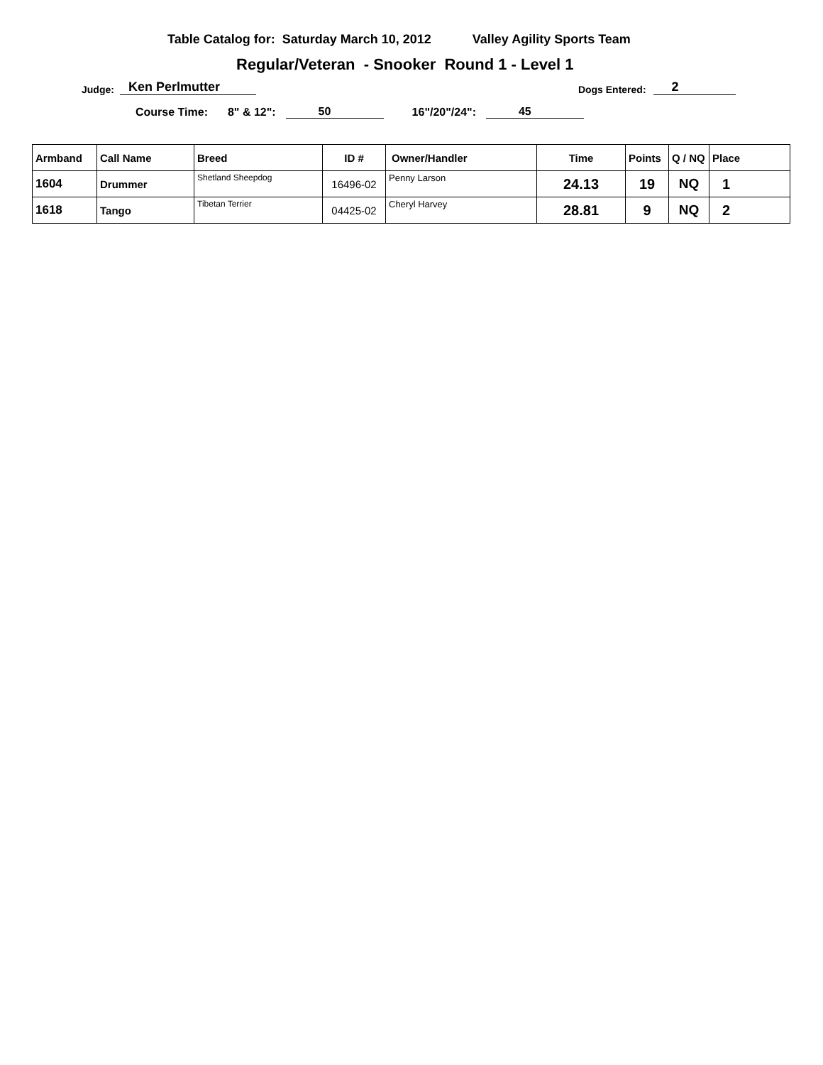Table Catalog for: Saturday March 10, 2012 Valley Agility Sports Team
Regular/Veteran - Snooker Round 1 - Level 1
Judge: Ken Perlmutter Dogs Entered: 2
Course Time: 8" & 12": 50 16"/20"/24": 45
| Armband | Call Name | Breed | ID # | Owner/Handler | Time | Points | Q / NQ | Place |
| --- | --- | --- | --- | --- | --- | --- | --- | --- |
| 1604 | Drummer | Shetland Sheepdog | 16496-02 | Penny Larson | 24.13 | 19 | NQ | 1 |
| 1618 | Tango | Tibetan Terrier | 04425-02 | Cheryl Harvey | 28.81 | 9 | NQ | 2 |